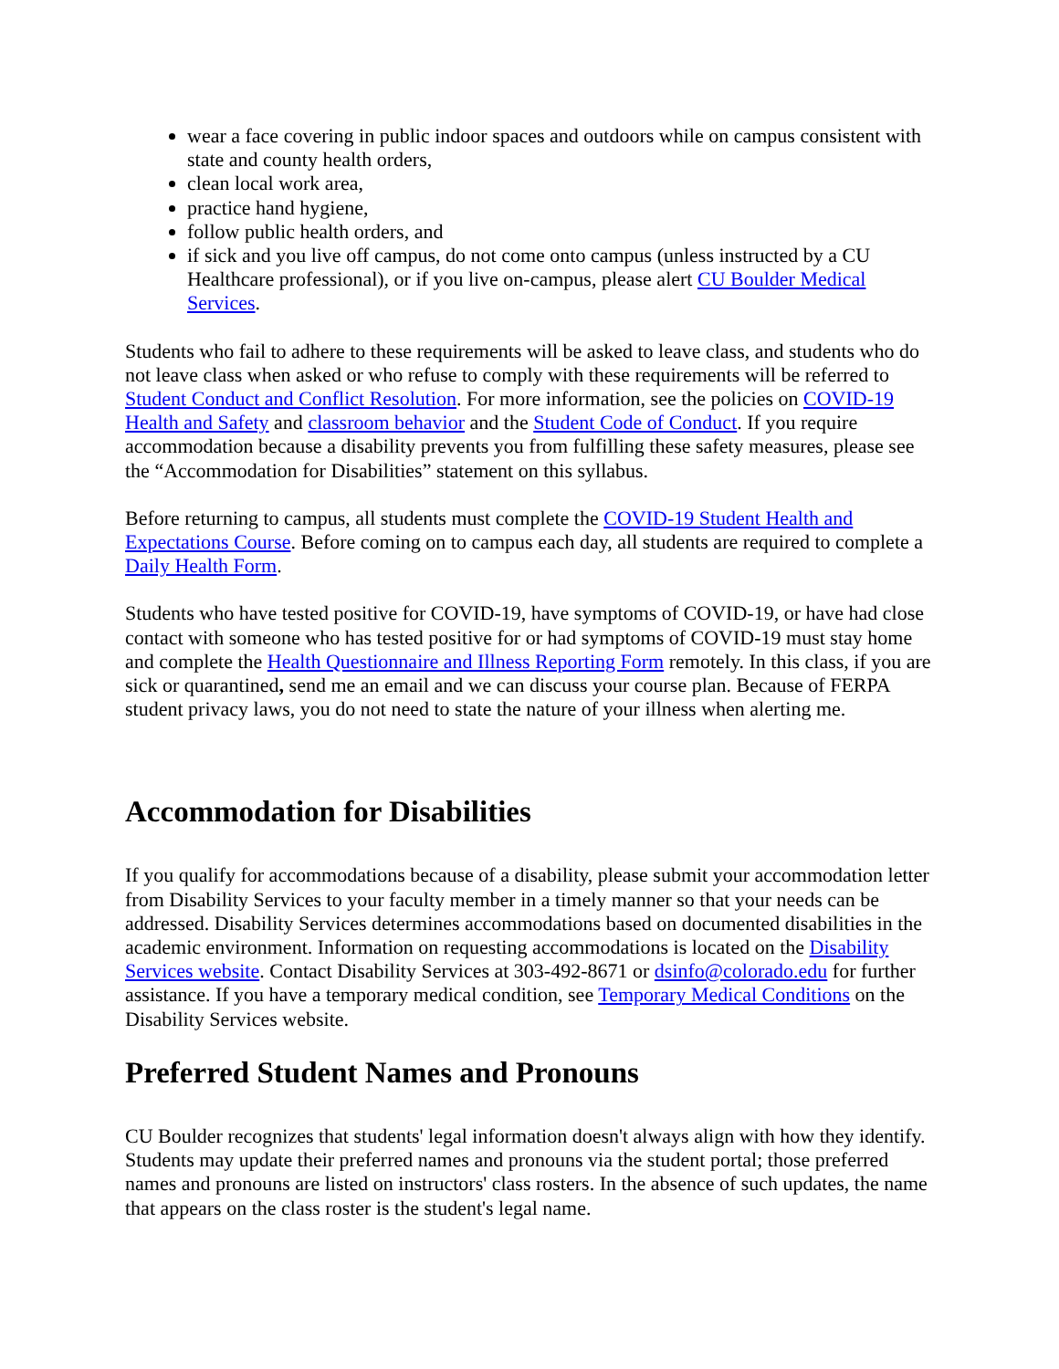wear a face covering in public indoor spaces and outdoors while on campus consistent with state and county health orders,
clean local work area,
practice hand hygiene,
follow public health orders, and
if sick and you live off campus, do not come onto campus (unless instructed by a CU Healthcare professional), or if you live on-campus, please alert CU Boulder Medical Services.
Students who fail to adhere to these requirements will be asked to leave class, and students who do not leave class when asked or who refuse to comply with these requirements will be referred to Student Conduct and Conflict Resolution. For more information, see the policies on COVID-19 Health and Safety and classroom behavior and the Student Code of Conduct. If you require accommodation because a disability prevents you from fulfilling these safety measures, please see the “Accommodation for Disabilities” statement on this syllabus.
Before returning to campus, all students must complete the COVID-19 Student Health and Expectations Course. Before coming on to campus each day, all students are required to complete a Daily Health Form.
Students who have tested positive for COVID-19, have symptoms of COVID-19, or have had close contact with someone who has tested positive for or had symptoms of COVID-19 must stay home and complete the Health Questionnaire and Illness Reporting Form remotely. In this class, if you are sick or quarantined, send me an email and we can discuss your course plan. Because of FERPA student privacy laws, you do not need to state the nature of your illness when alerting me.
Accommodation for Disabilities
If you qualify for accommodations because of a disability, please submit your accommodation letter from Disability Services to your faculty member in a timely manner so that your needs can be addressed. Disability Services determines accommodations based on documented disabilities in the academic environment. Information on requesting accommodations is located on the Disability Services website. Contact Disability Services at 303-492-8671 or dsinfo@colorado.edu for further assistance. If you have a temporary medical condition, see Temporary Medical Conditions on the Disability Services website.
Preferred Student Names and Pronouns
CU Boulder recognizes that students' legal information doesn't always align with how they identify. Students may update their preferred names and pronouns via the student portal; those preferred names and pronouns are listed on instructors' class rosters. In the absence of such updates, the name that appears on the class roster is the student's legal name.